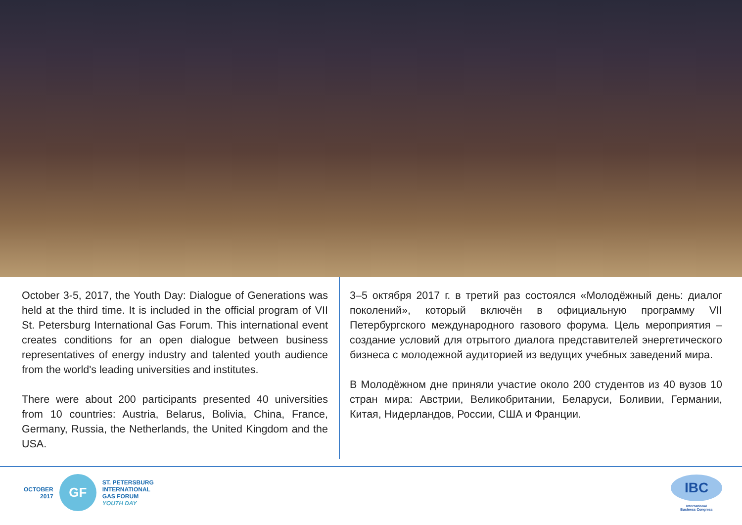October 3-5, 2017, the Youth Day: Dialogue of Generations was held at the third time. It is included in the official program of VII St. Petersburg International Gas Forum. This international event creates conditions for an open dialogue between business representatives of energy industry and talented youth audience from the world's leading universities and institutes.
There were about 200 participants presented 40 universities from 10 countries: Austria, Belarus, Bolivia, China, France, Germany, Russia, the Netherlands, the United Kingdom and the USA.
3–5 октября 2017 г. в третий раз состоялся «Молодёжный день: диалог поколений», который включён в официальную программу VII Петербургского международного газового форума. Цель мероприятия – создание условий для отрытого диалога представителей энергетического бизнеса с молодежной аудиторией из ведущих учебных заведений мира.
В Молодёжном дне приняли участие около 200 студентов из 40 вузов 10 стран мира: Австрии, Великобритании, Беларуси, Боливии, Германии, Китая, Нидерландов, России, США и Франции.
OCTOBER
2017
GF
ST. PETERSBURG
INTERNATIONAL
GAS FORUM
YOUTH DAY
IBC
International
Business Congress